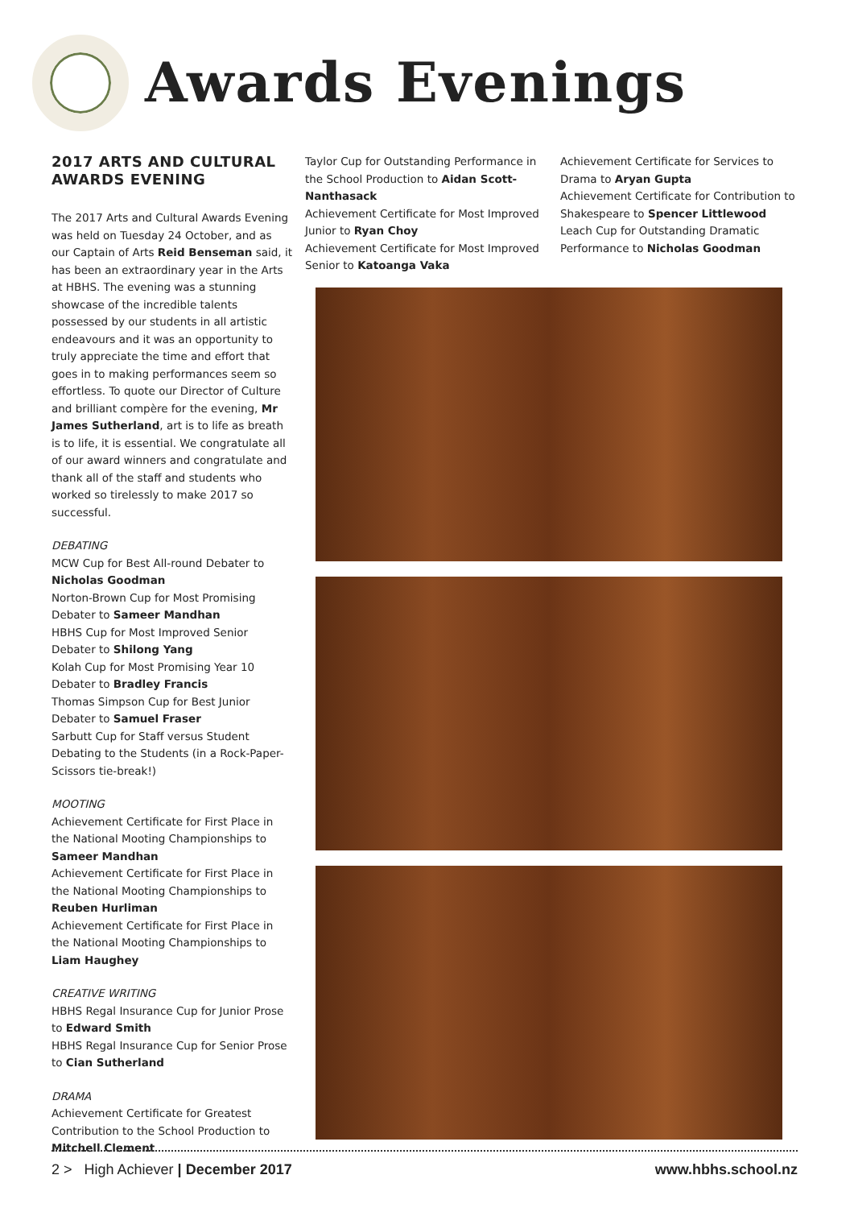Awards Evenings
2017 ARTS AND CULTURAL AWARDS EVENING
The 2017 Arts and Cultural Awards Evening was held on Tuesday 24 October, and as our Captain of Arts Reid Benseman said, it has been an extraordinary year in the Arts at HBHS. The evening was a stunning showcase of the incredible talents possessed by our students in all artistic endeavours and it was an opportunity to truly appreciate the time and effort that goes in to making performances seem so effortless. To quote our Director of Culture and brilliant compère for the evening, Mr James Sutherland, art is to life as breath is to life, it is essential. We congratulate all of our award winners and congratulate and thank all of the staff and students who worked so tirelessly to make 2017 so successful.
DEBATING
MCW Cup for Best All-round Debater to Nicholas Goodman
Norton-Brown Cup for Most Promising Debater to Sameer Mandhan
HBHS Cup for Most Improved Senior Debater to Shilong Yang
Kolah Cup for Most Promising Year 10 Debater to Bradley Francis
Thomas Simpson Cup for Best Junior Debater to Samuel Fraser
Sarbutt Cup for Staff versus Student Debating to the Students (in a Rock-Paper-Scissors tie-break!)
MOOTING
Achievement Certificate for First Place in the National Mooting Championships to Sameer Mandhan
Achievement Certificate for First Place in the National Mooting Championships to Reuben Hurliman
Achievement Certificate for First Place in the National Mooting Championships to Liam Haughey
CREATIVE WRITING
HBHS Regal Insurance Cup for Junior Prose to Edward Smith
HBHS Regal Insurance Cup for Senior Prose to Cian Sutherland
DRAMA
Achievement Certificate for Greatest Contribution to the School Production to Mitchell Clement
Taylor Cup for Outstanding Performance in the School Production to Aidan Scott-Nanthasack
Achievement Certificate for Most Improved Junior to Ryan Choy
Achievement Certificate for Most Improved Senior to Katoanga Vaka
Achievement Certificate for Services to Drama to Aryan Gupta
Achievement Certificate for Contribution to Shakespeare to Spencer Littlewood
Leach Cup for Outstanding Dramatic Performance to Nicholas Goodman
2 > High Achiever | December 2017 www.hbhs.school.nz